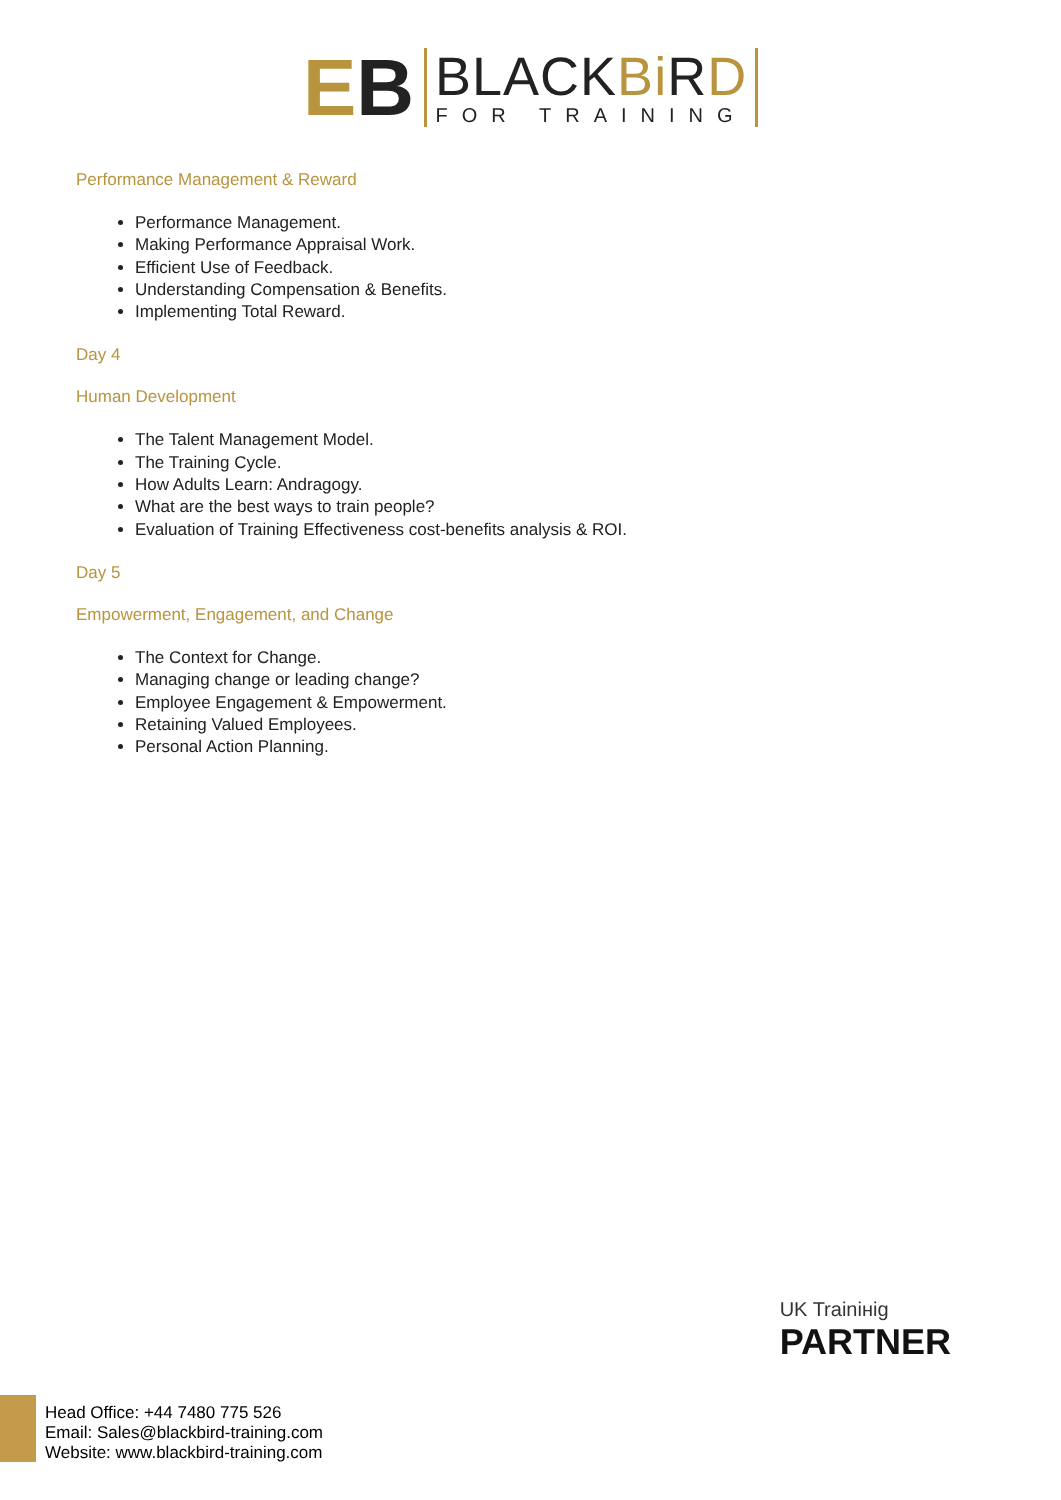EB
BLACKBi RD
FOR TRAINING
Performance Management & Reward
Performance Management.
Making Performance Appraisal Work.
Efficient Use of Feedback.
Understanding Compensation & Benefits.
Implementing Total Reward.
Day 4
Human Development
The Talent Management Model.
The Training Cycle.
How Adults Learn: Andragogy.
What are the best ways to train people?
Evaluation of Training Effectiveness cost-benefits analysis & ROI.
Day 5
Empowerment, Engagement, and Change
The Context for Change.
Managing change or leading change?
Employee Engagement & Empowerment.
Retaining Valued Employees.
Personal Action Planning.
UK Trainінig
PARTNER
Head Office: +44 7480 775 526
Email: Sales@blackbird-training.com
Website: www.blackbird-training.com